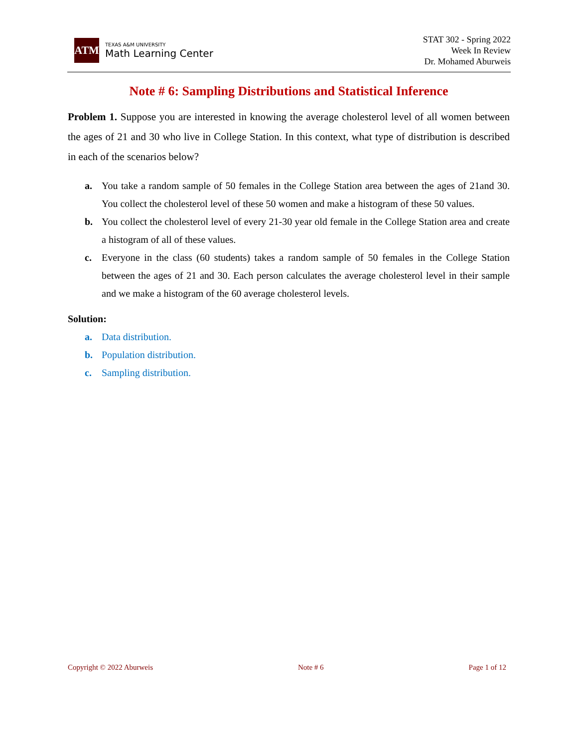ATM
TEXAS A&M UNIVERSITY
Math Learning Center
STAT 302 - Spring 2022
Week In Review
Dr. Mohamed Aburweis
Note # 6: Sampling Distributions and Statistical Inference
Problem 1. Suppose you are interested in knowing the average cholesterol level of all women between the ages of 21 and 30 who live in College Station. In this context, what type of distribution is described in each of the scenarios below?
a. You take a random sample of 50 females in the College Station area between the ages of 21and 30. You collect the cholesterol level of these 50 women and make a histogram of these 50 values.
b. You collect the cholesterol level of every 21-30 year old female in the College Station area and create a histogram of all of these values.
c. Everyone in the class (60 students) takes a random sample of 50 females in the College Station between the ages of 21 and 30. Each person calculates the average cholesterol level in their sample and we make a histogram of the 60 average cholesterol levels.
Solution:
a. Data distribution.
b. Population distribution.
c. Sampling distribution.
Copyright © 2022 Aburweis Note # 6 Page 1 of 12